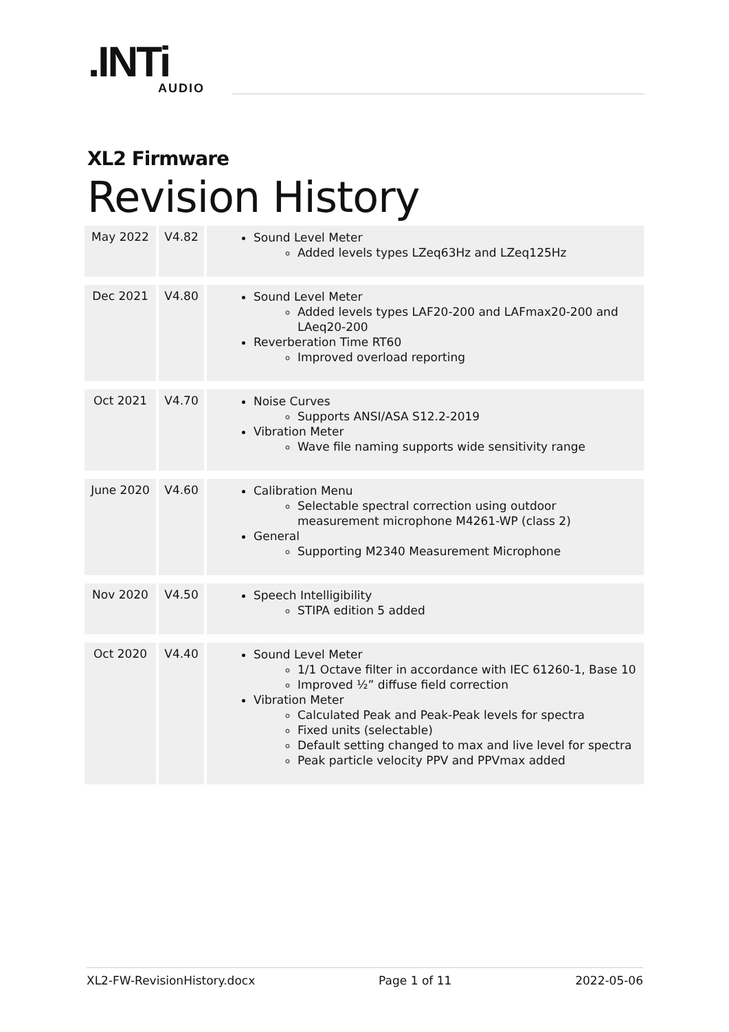.INTi
AUDIO
XL2 Firmware
Revision History
| May 2022 | V4.82 | Sound Level Meter Added levels types LZeq63Hz and LZeq125Hz |
| Dec 2021 | V4.80 | Sound Level Meter Added levels types LAF20-200 and LAFmax20-200 and LAeq20-200 Reverberation Time RT60 Improved overload reporting |
| Oct 2021 | V4.70 | Noise Curves Supports ANSI/ASA S12.2-2019 Vibration Meter Wave file naming supports wide sensitivity range |
| June 2020 | V4.60 | Calibration Menu Selectable spectral correction using outdoor measurement microphone M4261-WP (class 2) General Supporting M2340 Measurement Microphone |
| Nov 2020 | V4.50 | Speech Intelligibility STIPA edition 5 added |
| Oct 2020 | V4.40 | Sound Level Meter 1/1 Octave filter in accordance with IEC 61260-1, Base 10 Improved ½” diffuse field correction Vibration Meter Calculated Peak and Peak-Peak levels for spectra Fixed units (selectable) Default setting changed to max and live level for spectra Peak particle velocity PPV and PPVmax added |
XL2-FW-RevisionHistory.docx Page 1 of 11 2022-05-06